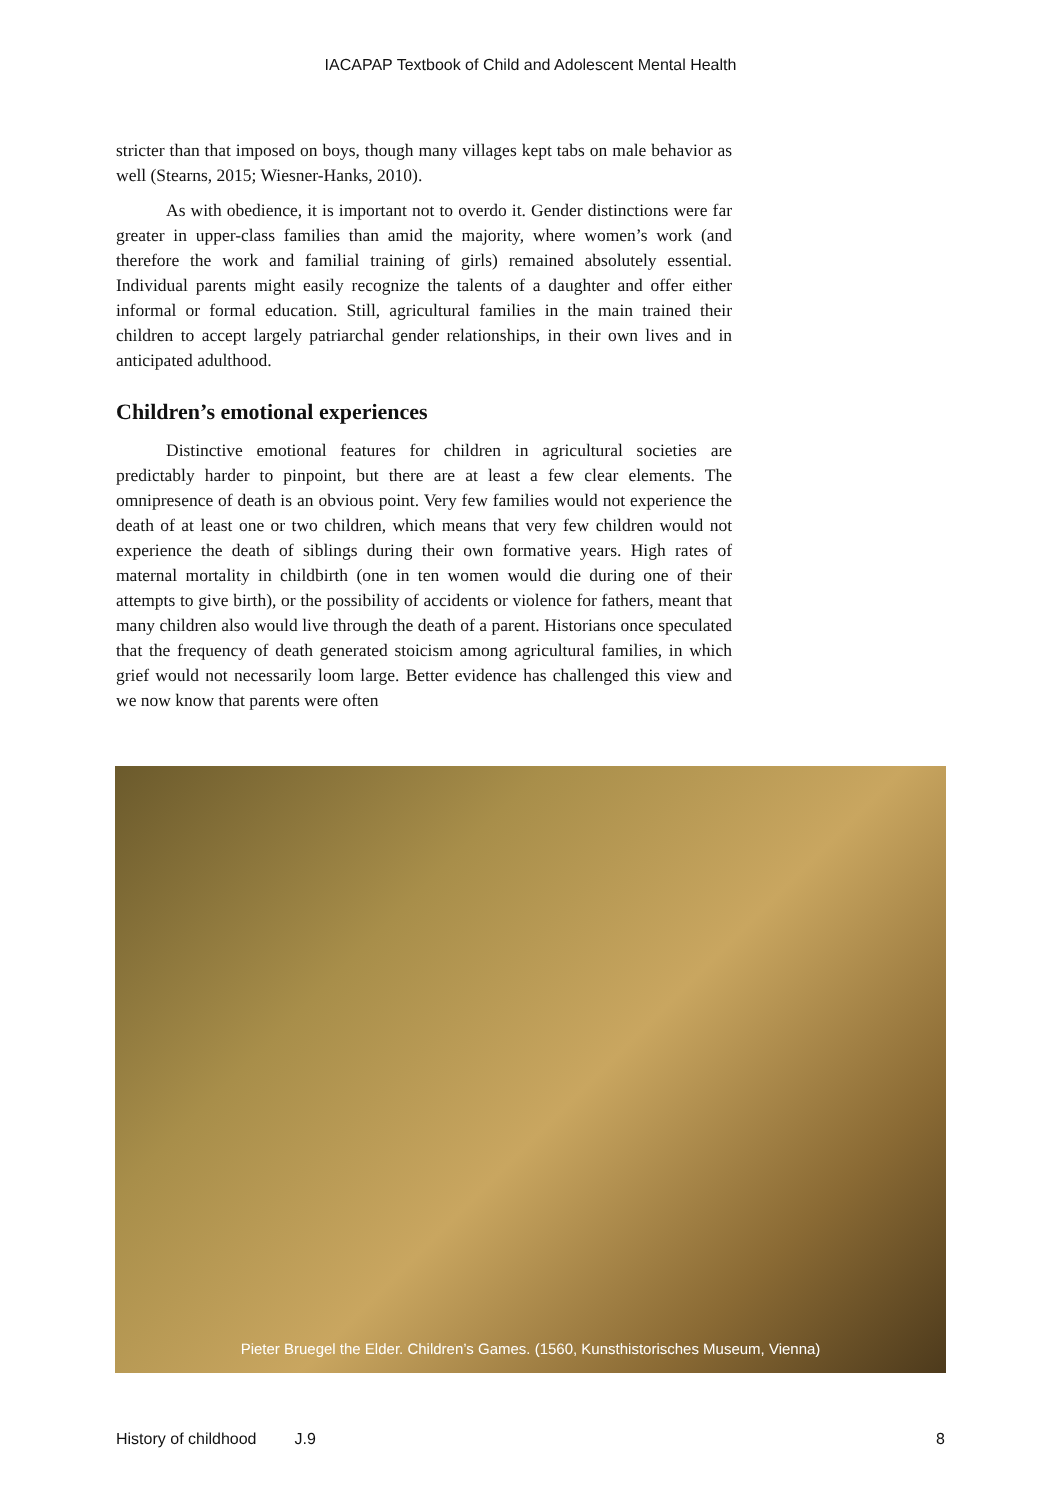IACAPAP Textbook of Child and Adolescent Mental Health
stricter than that imposed on boys, though many villages kept tabs on male behavior as well (Stearns, 2015; Wiesner-Hanks, 2010).
As with obedience, it is important not to overdo it. Gender distinctions were far greater in upper-class families than amid the majority, where women’s work (and therefore the work and familial training of girls) remained absolutely essential. Individual parents might easily recognize the talents of a daughter and offer either informal or formal education. Still, agricultural families in the main trained their children to accept largely patriarchal gender relationships, in their own lives and in anticipated adulthood.
Children’s emotional experiences
Distinctive emotional features for children in agricultural societies are predictably harder to pinpoint, but there are at least a few clear elements. The omnipresence of death is an obvious point. Very few families would not experience the death of at least one or two children, which means that very few children would not experience the death of siblings during their own formative years. High rates of maternal mortality in childbirth (one in ten women would die during one of their attempts to give birth), or the possibility of accidents or violence for fathers, meant that many children also would live through the death of a parent. Historians once speculated that the frequency of death generated stoicism among agricultural families, in which grief would not necessarily loom large. Better evidence has challenged this view and we now know that parents were often
Pieter Bruegel the Elder. Children’s Games. (1560, Kunsthistorisches Museum, Vienna)
History of childhood J.9 8